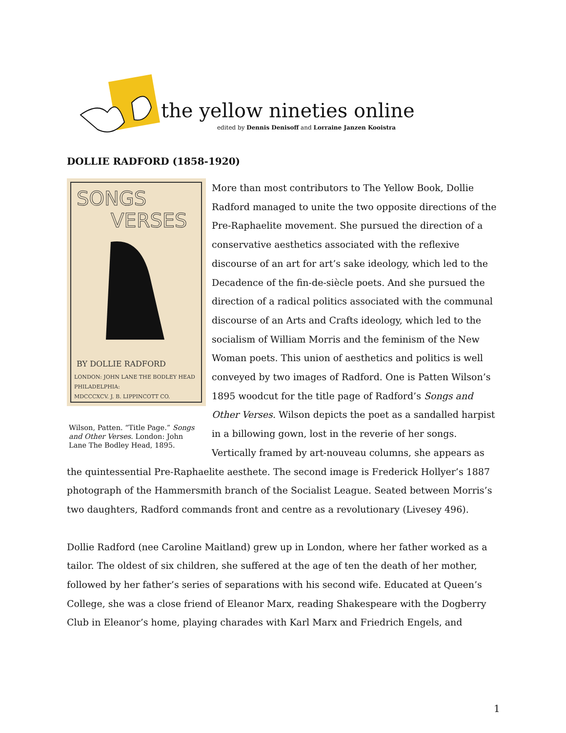the yellow nineties online
edited by Dennis Denisoff and Lorraine Janzen Kooistra
DOLLIE RADFORD (1858-1920)
SONGS
VERSES
BY DOLLIE RADFORD
LONDON: JOHN LANE THE BODLEY HEAD
PHILADELPHIA:
MDCCCXCV. J. B. LIPPINCOTT CO.
Wilson, Patten. “Title Page.” Songs and Other Verses. London: John Lane The Bodley Head, 1895.
More than most contributors to The Yellow Book, Dollie Radford managed to unite the two opposite directions of the Pre-Raphaelite movement. She pursued the direction of a conservative aesthetics associated with the reflexive discourse of an art for art’s sake ideology, which led to the Decadence of the fin-de-siècle poets. And she pursued the direction of a radical politics associated with the communal discourse of an Arts and Crafts ideology, which led to the socialism of William Morris and the feminism of the New Woman poets. This union of aesthetics and politics is well conveyed by two images of Radford. One is Patten Wilson’s 1895 woodcut for the title page of Radford’s Songs and Other Verses. Wilson depicts the poet as a sandalled harpist in a billowing gown, lost in the reverie of her songs. Vertically framed by art-nouveau columns, she appears as the quintessential Pre-Raphaelite aesthete. The second image is Frederick Hollyer’s 1887 photograph of the Hammersmith branch of the Socialist League. Seated between Morris’s two daughters, Radford commands front and centre as a revolutionary (Livesey 496).
Dollie Radford (nee Caroline Maitland) grew up in London, where her father worked as a tailor. The oldest of six children, she suffered at the age of ten the death of her mother, followed by her father’s series of separations with his second wife. Educated at Queen’s College, she was a close friend of Eleanor Marx, reading Shakespeare with the Dogberry Club in Eleanor’s home, playing charades with Karl Marx and Friedrich Engels, and
1